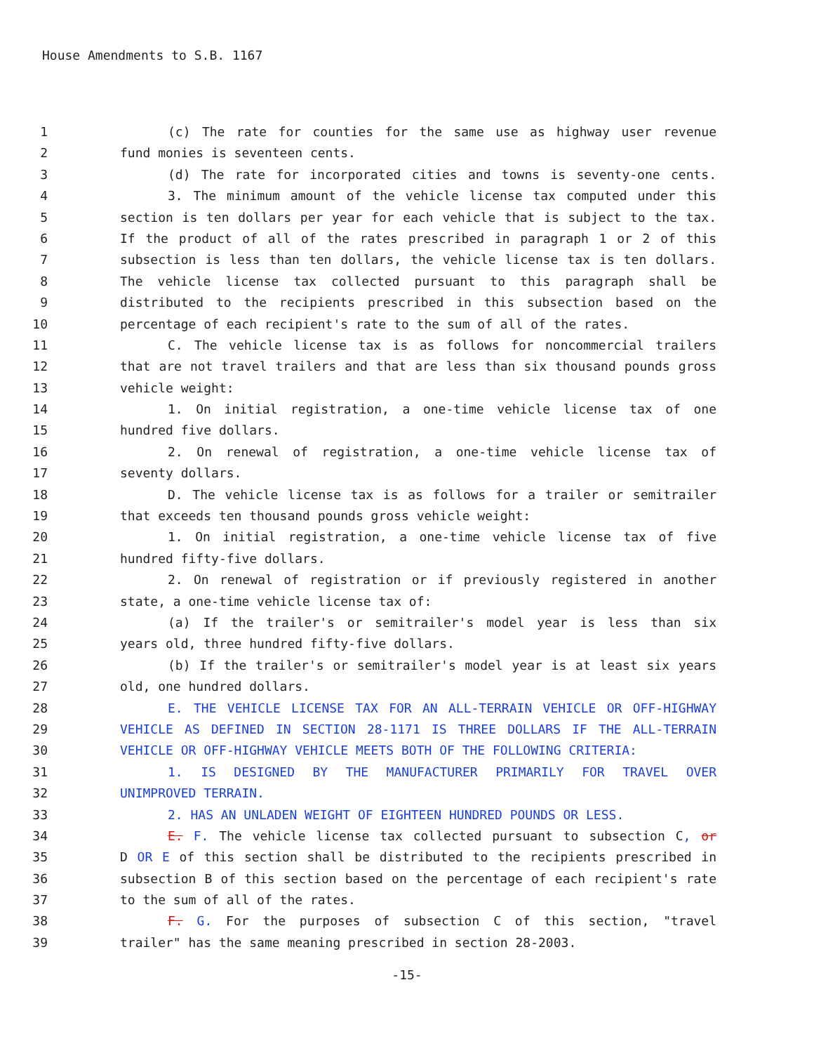House Amendments to S.B. 1167
1 (c) The rate for counties for the same use as highway user revenue
2 fund monies is seventeen cents.
3 (d) The rate for incorporated cities and towns is seventy-one cents.
4 3. The minimum amount of the vehicle license tax computed under this
5 section is ten dollars per year for each vehicle that is subject to the tax.
6 If the product of all of the rates prescribed in paragraph 1 or 2 of this
7 subsection is less than ten dollars, the vehicle license tax is ten dollars.
8 The vehicle license tax collected pursuant to this paragraph shall be
9 distributed to the recipients prescribed in this subsection based on the
10 percentage of each recipient's rate to the sum of all of the rates.
11 C. The vehicle license tax is as follows for noncommercial trailers
12 that are not travel trailers and that are less than six thousand pounds gross
13 vehicle weight:
14 1. On initial registration, a one-time vehicle license tax of one
15 hundred five dollars.
16 2. On renewal of registration, a one-time vehicle license tax of
17 seventy dollars.
18 D. The vehicle license tax is as follows for a trailer or semitrailer
19 that exceeds ten thousand pounds gross vehicle weight:
20 1. On initial registration, a one-time vehicle license tax of five
21 hundred fifty-five dollars.
22 2. On renewal of registration or if previously registered in another
23 state, a one-time vehicle license tax of:
24 (a) If the trailer's or semitrailer's model year is less than six
25 years old, three hundred fifty-five dollars.
26 (b) If the trailer's or semitrailer's model year is at least six years
27 old, one hundred dollars.
28 E. THE VEHICLE LICENSE TAX FOR AN ALL-TERRAIN VEHICLE OR OFF-HIGHWAY
29 VEHICLE AS DEFINED IN SECTION 28-1171 IS THREE DOLLARS IF THE ALL-TERRAIN
30 VEHICLE OR OFF-HIGHWAY VEHICLE MEETS BOTH OF THE FOLLOWING CRITERIA:
31 1. IS DESIGNED BY THE MANUFACTURER PRIMARILY FOR TRAVEL OVER
32 UNIMPROVED TERRAIN.
33 2. HAS AN UNLADEN WEIGHT OF EIGHTEEN HUNDRED POUNDS OR LESS.
34 E. F. The vehicle license tax collected pursuant to subsection C, or
35 D OR E of this section shall be distributed to the recipients prescribed in
36 subsection B of this section based on the percentage of each recipient's rate
37 to the sum of all of the rates.
38 F. G. For the purposes of subsection C of this section, "travel
39 trailer" has the same meaning prescribed in section 28-2003.
-15-